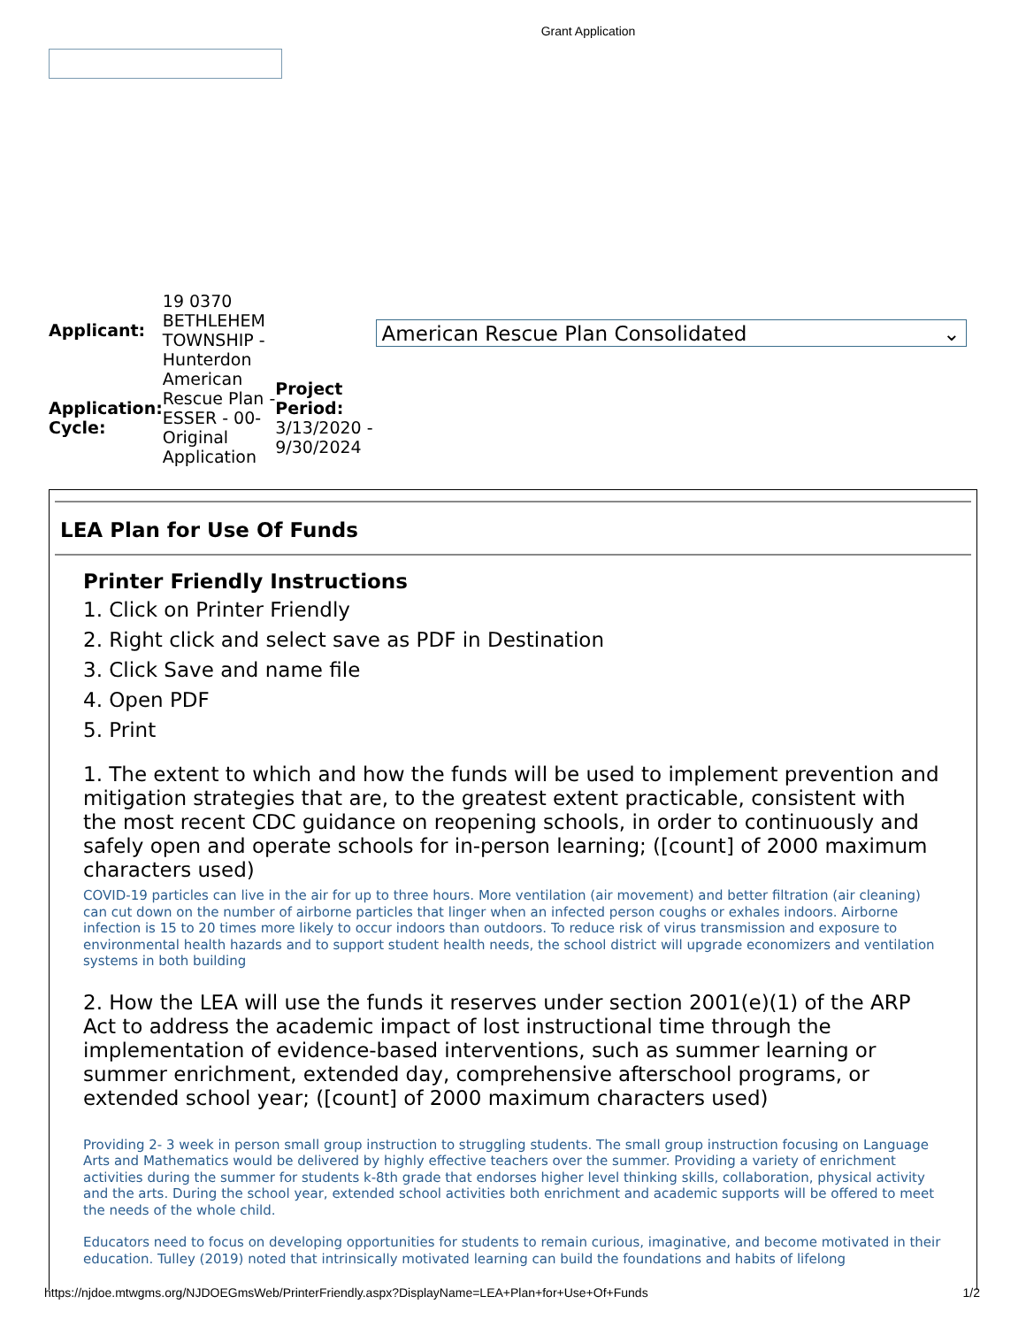Grant Application
| Applicant: | 19 0370 BETHLEHEM TOWNSHIP - Hunterdon | |
| Application: Cycle: | American Rescue Plan - ESSER - 00- Original Application | Project Period: 3/13/2020 - 9/30/2024 |
American Rescue Plan Consolidated ⌄
LEA Plan for Use Of Funds
Printer Friendly Instructions
1. Click on Printer Friendly
2. Right click and select save as PDF in Destination
3. Click Save and name file
4. Open PDF
5. Print
1. The extent to which and how the funds will be used to implement prevention and mitigation strategies that are, to the greatest extent practicable, consistent with the most recent CDC guidance on reopening schools, in order to continuously and safely open and operate schools for in-person learning; ([count] of 2000 maximum characters used)
COVID-19 particles can live in the air for up to three hours. More ventilation (air movement) and better filtration (air cleaning) can cut down on the number of airborne particles that linger when an infected person coughs or exhales indoors. Airborne infection is 15 to 20 times more likely to occur indoors than outdoors. To reduce risk of virus transmission and exposure to environmental health hazards and to support student health needs, the school district will upgrade economizers and ventilation systems in both building
2. How the LEA will use the funds it reserves under section 2001(e)(1) of the ARP Act to address the academic impact of lost instructional time through the implementation of evidence-based interventions, such as summer learning or summer enrichment, extended day, comprehensive afterschool programs, or extended school year; ([count] of 2000 maximum characters used)
Providing 2- 3 week in person small group instruction to struggling students. The small group instruction focusing on Language Arts and Mathematics would be delivered by highly effective teachers over the summer. Providing a variety of enrichment activities during the summer for students k-8th grade that endorses higher level thinking skills, collaboration, physical activity and the arts. During the school year, extended school activities both enrichment and academic supports will be offered to meet the needs of the whole child.
Educators need to focus on developing opportunities for students to remain curious, imaginative, and become motivated in their education. Tulley (2019) noted that intrinsically motivated learning can build the foundations and habits of lifelong
https://njdoe.mtwgms.org/NJDOEGmsWeb/PrinterFriendly.aspx?DisplayName=LEA+Plan+for+Use+Of+Funds 1/2